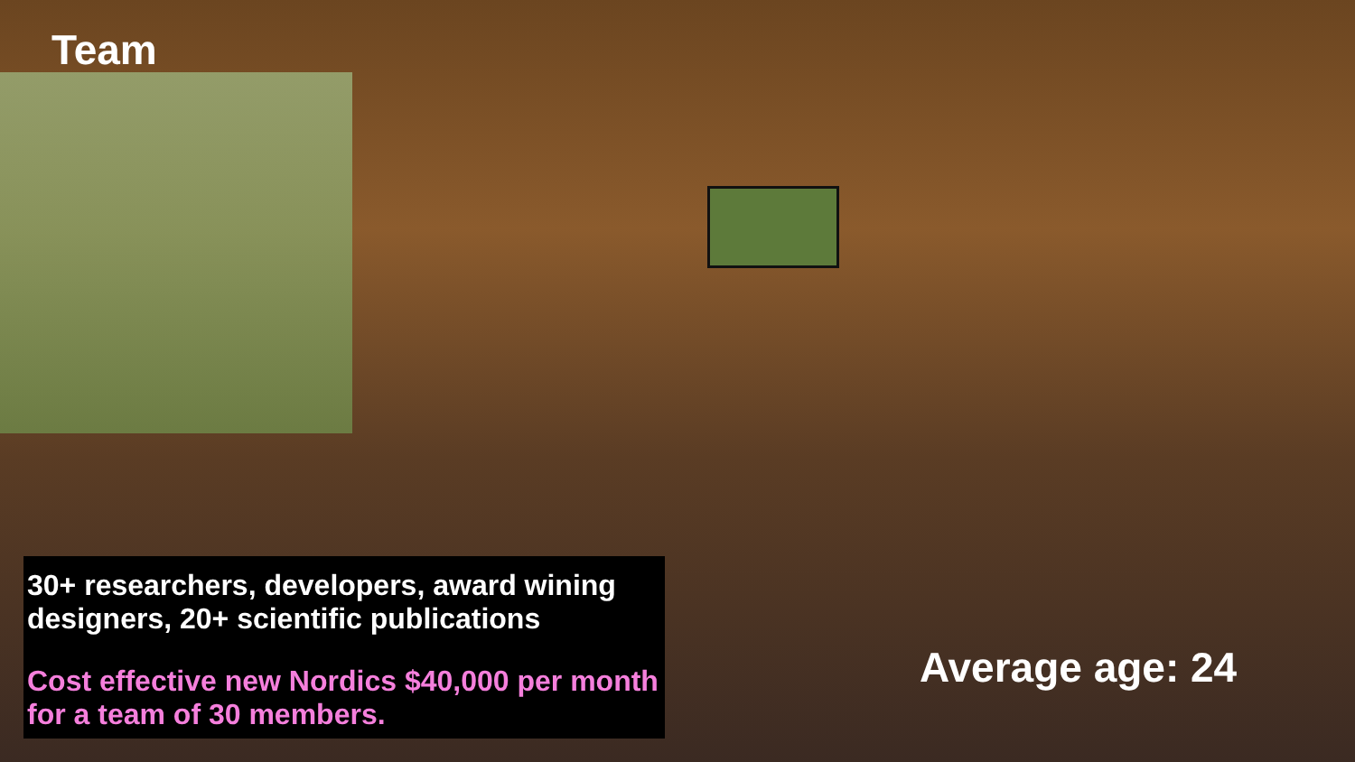Team
30+ researchers, developers, award wining designers, 20+ scientific publications
Cost effective new Nordics $40,000 per month for a team of 30 members.
Average age: 24